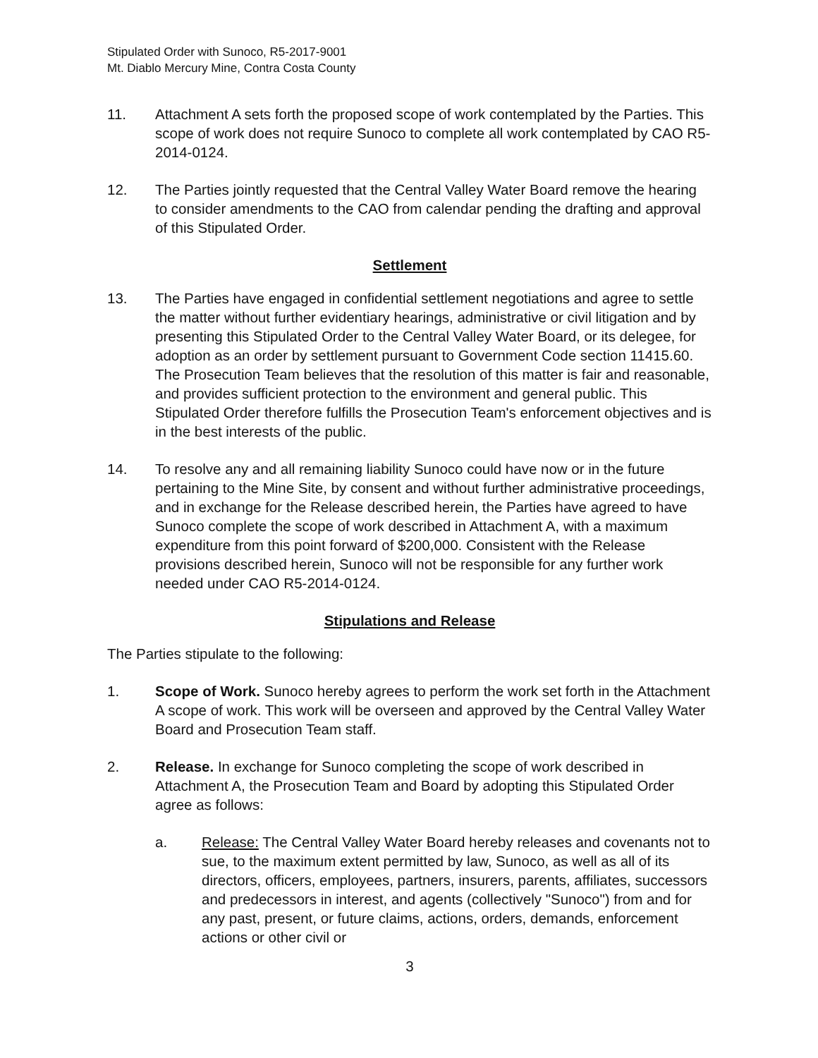Stipulated Order with Sunoco, R5-2017-9001
Mt. Diablo Mercury Mine, Contra Costa County
11. Attachment A sets forth the proposed scope of work contemplated by the Parties. This scope of work does not require Sunoco to complete all work contemplated by CAO R5-2014-0124.
12. The Parties jointly requested that the Central Valley Water Board remove the hearing to consider amendments to the CAO from calendar pending the drafting and approval of this Stipulated Order.
Settlement
13. The Parties have engaged in confidential settlement negotiations and agree to settle the matter without further evidentiary hearings, administrative or civil litigation and by presenting this Stipulated Order to the Central Valley Water Board, or its delegee, for adoption as an order by settlement pursuant to Government Code section 11415.60. The Prosecution Team believes that the resolution of this matter is fair and reasonable, and provides sufficient protection to the environment and general public. This Stipulated Order therefore fulfills the Prosecution Team's enforcement objectives and is in the best interests of the public.
14. To resolve any and all remaining liability Sunoco could have now or in the future pertaining to the Mine Site, by consent and without further administrative proceedings, and in exchange for the Release described herein, the Parties have agreed to have Sunoco complete the scope of work described in Attachment A, with a maximum expenditure from this point forward of $200,000. Consistent with the Release provisions described herein, Sunoco will not be responsible for any further work needed under CAO R5-2014-0124.
Stipulations and Release
The Parties stipulate to the following:
1. Scope of Work. Sunoco hereby agrees to perform the work set forth in the Attachment A scope of work. This work will be overseen and approved by the Central Valley Water Board and Prosecution Team staff.
2. Release. In exchange for Sunoco completing the scope of work described in Attachment A, the Prosecution Team and Board by adopting this Stipulated Order agree as follows:
a. Release: The Central Valley Water Board hereby releases and covenants not to sue, to the maximum extent permitted by law, Sunoco, as well as all of its directors, officers, employees, partners, insurers, parents, affiliates, successors and predecessors in interest, and agents (collectively "Sunoco") from and for any past, present, or future claims, actions, orders, demands, enforcement actions or other civil or
3